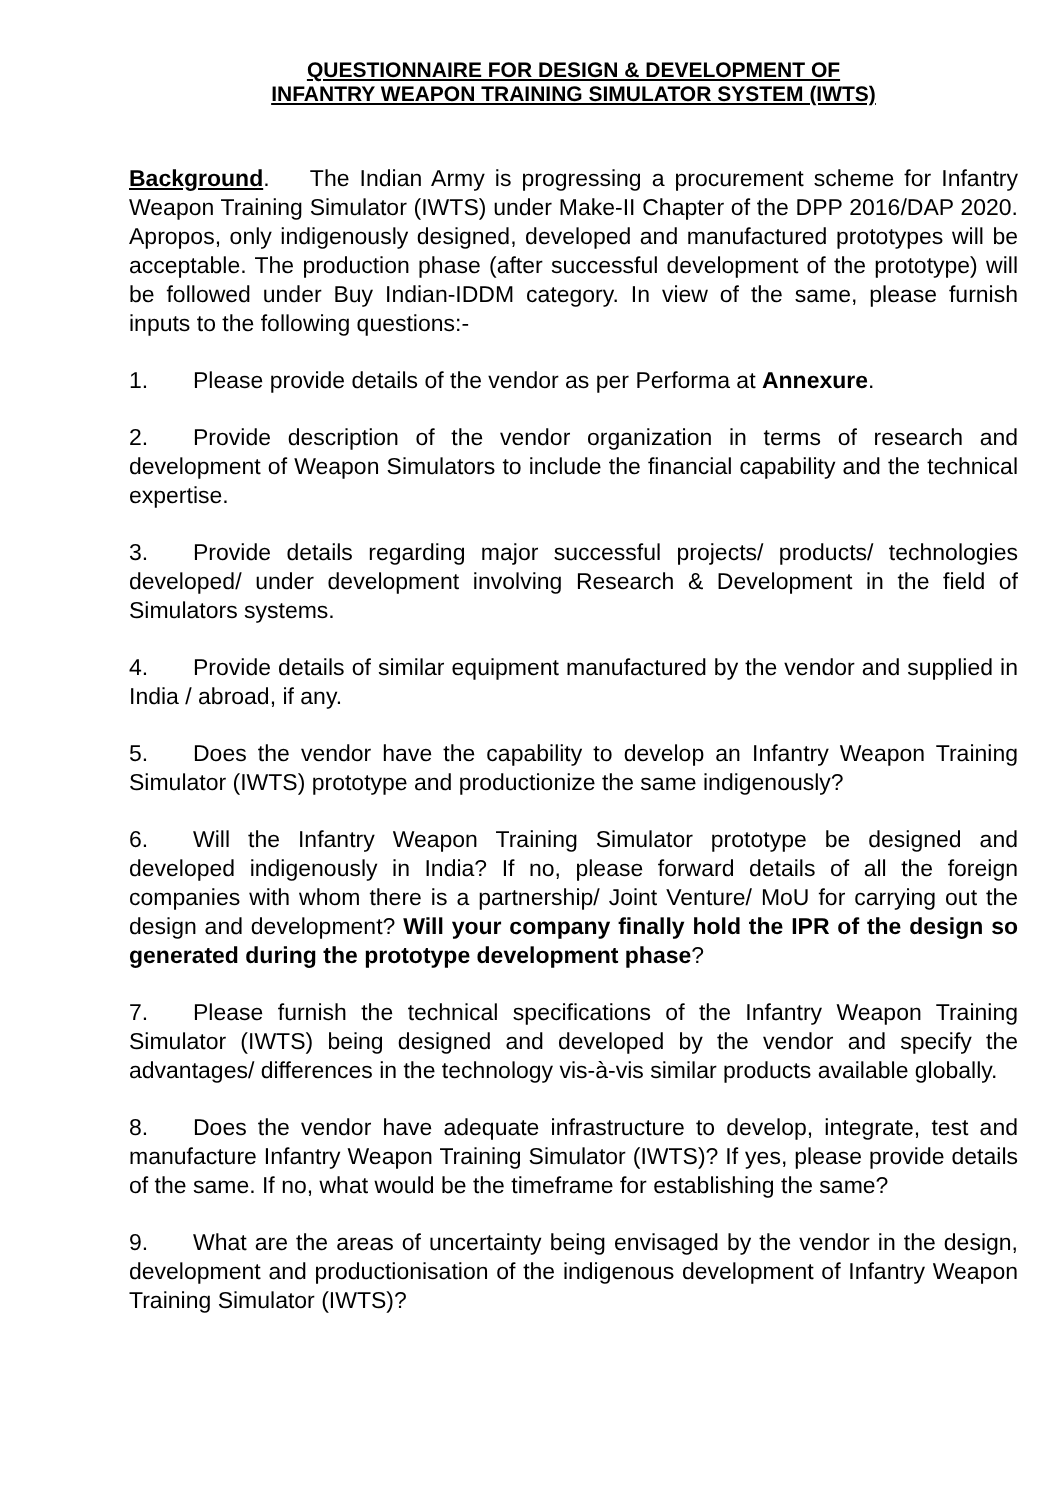QUESTIONNAIRE FOR DESIGN & DEVELOPMENT OF
INFANTRY WEAPON TRAINING SIMULATOR SYSTEM (IWTS)
Background. The Indian Army is progressing a procurement scheme for Infantry Weapon Training Simulator (IWTS) under Make-II Chapter of the DPP 2016/DAP 2020. Apropos, only indigenously designed, developed and manufactured prototypes will be acceptable. The production phase (after successful development of the prototype) will be followed under Buy Indian-IDDM category. In view of the same, please furnish inputs to the following questions:-
1. Please provide details of the vendor as per Performa at Annexure.
2. Provide description of the vendor organization in terms of research and development of Weapon Simulators to include the financial capability and the technical expertise.
3. Provide details regarding major successful projects/ products/ technologies developed/ under development involving Research & Development in the field of Simulators systems.
4. Provide details of similar equipment manufactured by the vendor and supplied in India / abroad, if any.
5. Does the vendor have the capability to develop an Infantry Weapon Training Simulator (IWTS) prototype and productionize the same indigenously?
6. Will the Infantry Weapon Training Simulator prototype be designed and developed indigenously in India? If no, please forward details of all the foreign companies with whom there is a partnership/ Joint Venture/ MoU for carrying out the design and development? Will your company finally hold the IPR of the design so generated during the prototype development phase?
7. Please furnish the technical specifications of the Infantry Weapon Training Simulator (IWTS) being designed and developed by the vendor and specify the advantages/ differences in the technology vis-à-vis similar products available globally.
8. Does the vendor have adequate infrastructure to develop, integrate, test and manufacture Infantry Weapon Training Simulator (IWTS)? If yes, please provide details of the same. If no, what would be the timeframe for establishing the same?
9. What are the areas of uncertainty being envisaged by the vendor in the design, development and productionisation of the indigenous development of Infantry Weapon Training Simulator (IWTS)?